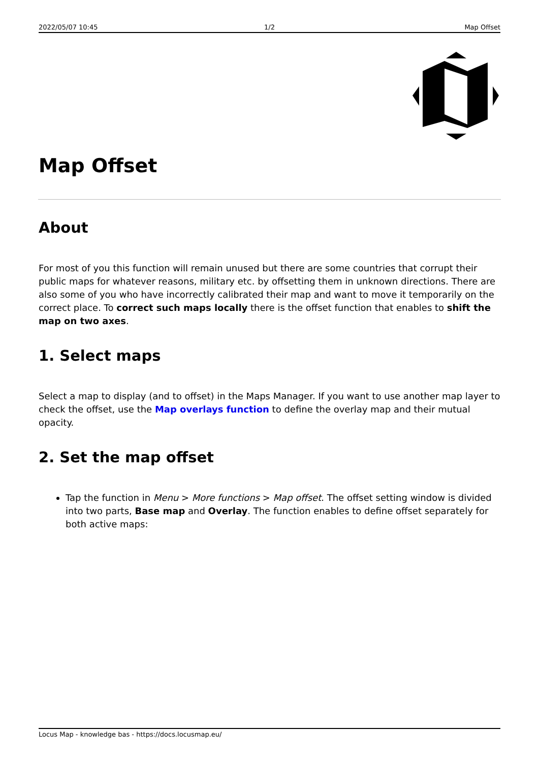2022/05/07 10:45 1/2 Map Offset
Map Offset
About
For most of you this function will remain unused but there are some countries that corrupt their public maps for whatever reasons, military etc. by offsetting them in unknown directions. There are also some of you who have incorrectly calibrated their map and want to move it temporarily on the correct place. To correct such maps locally there is the offset function that enables to shift the map on two axes.
1. Select maps
Select a map to display (and to offset) in the Maps Manager. If you want to use another map layer to check the offset, use the Map overlays function to define the overlay map and their mutual opacity.
2. Set the map offset
Tap the function in Menu > More functions > Map offset. The offset setting window is divided into two parts, Base map and Overlay. The function enables to define offset separately for both active maps:
Locus Map - knowledge bas - https://docs.locusmap.eu/